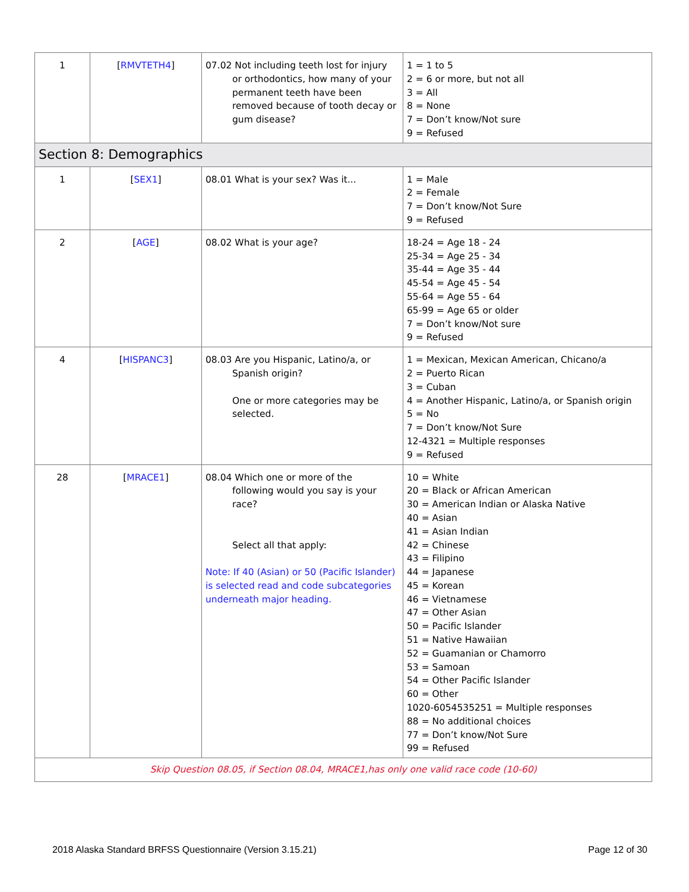| 1 | [ RMVTETH4 ] | 07.02 Not including teeth lost for injury or orthodontics, how many of your permanent teeth have been removed because of tooth decay or gum disease? | 1 = 1 to 5 2 = 6 or more, but not all 3 = All 8 = None 7 = Don’t know/Not sure 9 = Refused |
| Section 8: Demographics | | | |
| 1 | [ SEX1 ] | 08.01 What is your sex? Was it... | 1 = Male 2 = Female 7 = Don’t know/Not Sure 9 = Refused |
| 2 | [ AGE ] | 08.02 What is your age? | 18-24 = Age 18 - 24 25-34 = Age 25 - 34 35-44 = Age 35 - 44 45-54 = Age 45 - 54 55-64 = Age 55 - 64 65-99 = Age 65 or older 7 = Don’t know/Not sure 9 = Refused |
| 4 | [ HISPANC3 ] | 08.03 Are you Hispanic, Latino/a, or Spanish origin? One or more categories may be selected. | 1 = Mexican, Mexican American, Chicano/a 2 = Puerto Rican 3 = Cuban 4 = Another Hispanic, Latino/a, or Spanish origin 5 = No 7 = Don’t know/Not Sure 12-4321 = Multiple responses 9 = Refused |
| 28 | [ MRACE1 ] | 08.04 Which one or more of the following would you say is your race? Select all that apply: Note: If 40 (Asian) or 50 (Pacific Islander) is selected read and code subcategories underneath major heading. | 10 = White 20 = Black or African American 30 = American Indian or Alaska Native 40 = Asian 41 = Asian Indian 42 = Chinese 43 = Filipino 44 = Japanese 45 = Korean 46 = Vietnamese 47 = Other Asian 50 = Pacific Islander 51 = Native Hawaiian 52 = Guamanian or Chamorro 53 = Samoan 54 = Other Pacific Islander 60 = Other 1020-6054535251 = Multiple responses 88 = No additional choices 77 = Don’t know/Not Sure 99 = Refused |
| Skip Question 08.05, if Section 08.04, MRACE1,has only one valid race code (10-60) | | | |
2018 Alaska Standard BRFSS Questionnaire (Version 3.15.21) Page 12 of 30